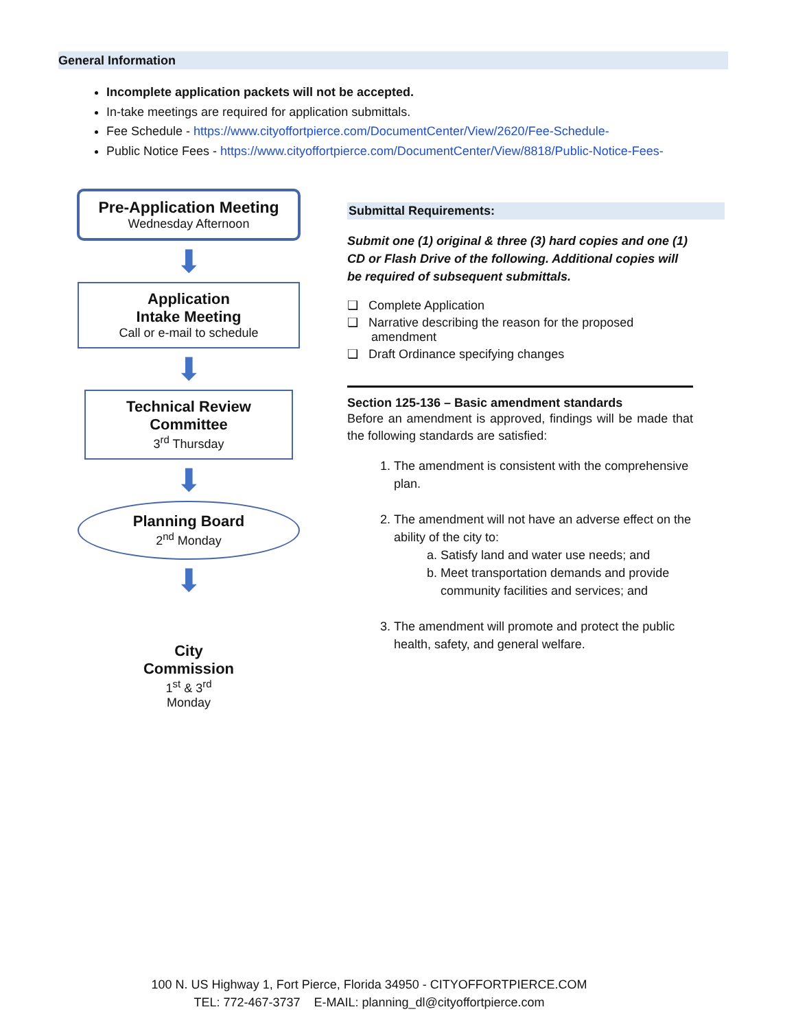General Information
Incomplete application packets will not be accepted.
In-take meetings are required for application submittals.
Fee Schedule - https://www.cityoffortpierce.com/DocumentCenter/View/2620/Fee-Schedule-
Public Notice Fees - https://www.cityoffortpierce.com/DocumentCenter/View/8818/Public-Notice-Fees-
Pre-Application Meeting
Wednesday Afternoon
⬇
Application
Intake Meeting
Call or e-mail to schedule
⬇
Technical Review
Committee
3<sup>rd</sup> Thursday
⬇
Planning Board
2<sup>nd</sup> Monday
⬇
City
Commission
1<sup>st</sup> & 3<sup>rd</sup>
Monday
Submittal Requirements:
Submit one (1) original & three (3) hard copies and one (1) CD or Flash Drive of the following. Additional copies will be required of subsequent submittals.
❑ Complete Application
❑ Narrative describing the reason for the proposed
amendment
❑ Draft Ordinance specifying changes
Section 125-136 – Basic amendment standards
Before an amendment is approved, findings will be made that the following standards are satisfied:
1. The amendment is consistent with the comprehensive plan.
2. The amendment will not have an adverse effect on the ability of the city to:
a. Satisfy land and water use needs; and
b. Meet transportation demands and provide community facilities and services; and
3. The amendment will promote and protect the public health, safety, and general welfare.
100 N. US Highway 1, Fort Pierce, Florida 34950 - CITYOFFORTPIERCE.COM
TEL: 772-467-3737 E-MAIL: planning_dl@cityoffortpierce.com